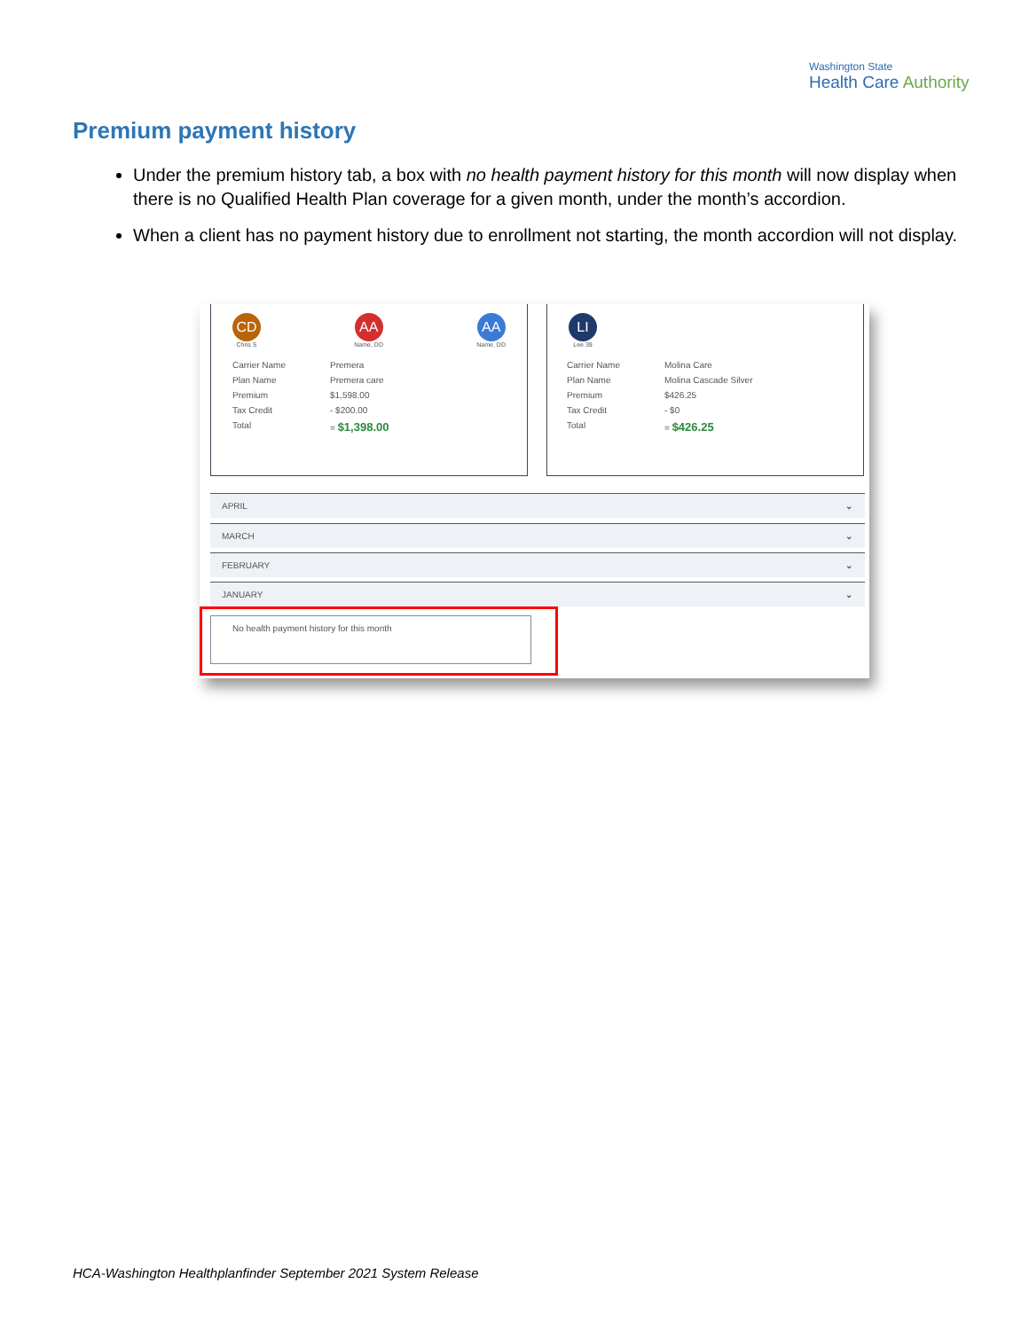Washington State
Health Care Authority
Premium payment history
Under the premium history tab, a box with no health payment history for this month will now display when there is no Qualified Health Plan coverage for a given month, under the month’s accordion.
When a client has no payment history due to enrollment not starting, the month accordion will not display.
CD
Chris S
AA
Name, DD
AA
Name, DD
Carrier Name Premera
Plan Name Premera care
Premium $1,598.00
Tax Credit - $200.00
Total = $1,398.00
LI
Lee 39
Carrier Name Molina Care
Plan Name Molina Cascade Silver
Premium $426.25
Tax Credit - $0
Total = $426.25
APRIL ⌄
MARCH ⌄
FEBRUARY ⌄
JANUARY ⌄
No health payment history for this month
HCA-Washington Healthplanfinder September 2021 System Release